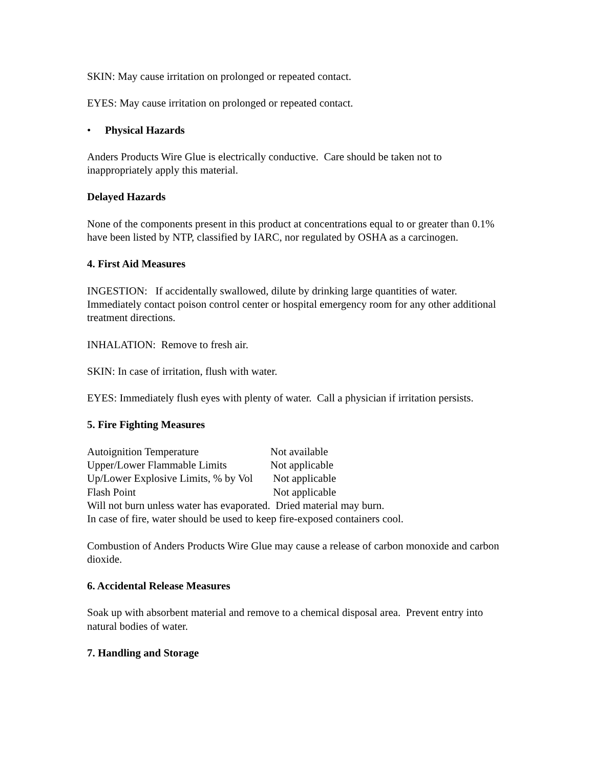SKIN: May cause irritation on prolonged or repeated contact.
EYES: May cause irritation on prolonged or repeated contact.
• Physical Hazards
Anders Products Wire Glue is electrically conductive. Care should be taken not to inappropriately apply this material.
Delayed Hazards
None of the components present in this product at concentrations equal to or greater than 0.1% have been listed by NTP, classified by IARC, nor regulated by OSHA as a carcinogen.
4. First Aid Measures
INGESTION: If accidentally swallowed, dilute by drinking large quantities of water. Immediately contact poison control center or hospital emergency room for any other additional treatment directions.
INHALATION: Remove to fresh air.
SKIN: In case of irritation, flush with water.
EYES: Immediately flush eyes with plenty of water. Call a physician if irritation persists.
5. Fire Fighting Measures
| Autoignition Temperature | Not available |
| Upper/Lower Flammable Limits | Not applicable |
| Up/Lower Explosive Limits, % by Vol | Not applicable |
| Flash Point | Not applicable |
Will not burn unless water has evaporated. Dried material may burn.
In case of fire, water should be used to keep fire-exposed containers cool.
Combustion of Anders Products Wire Glue may cause a release of carbon monoxide and carbon dioxide.
6. Accidental Release Measures
Soak up with absorbent material and remove to a chemical disposal area. Prevent entry into natural bodies of water.
7. Handling and Storage